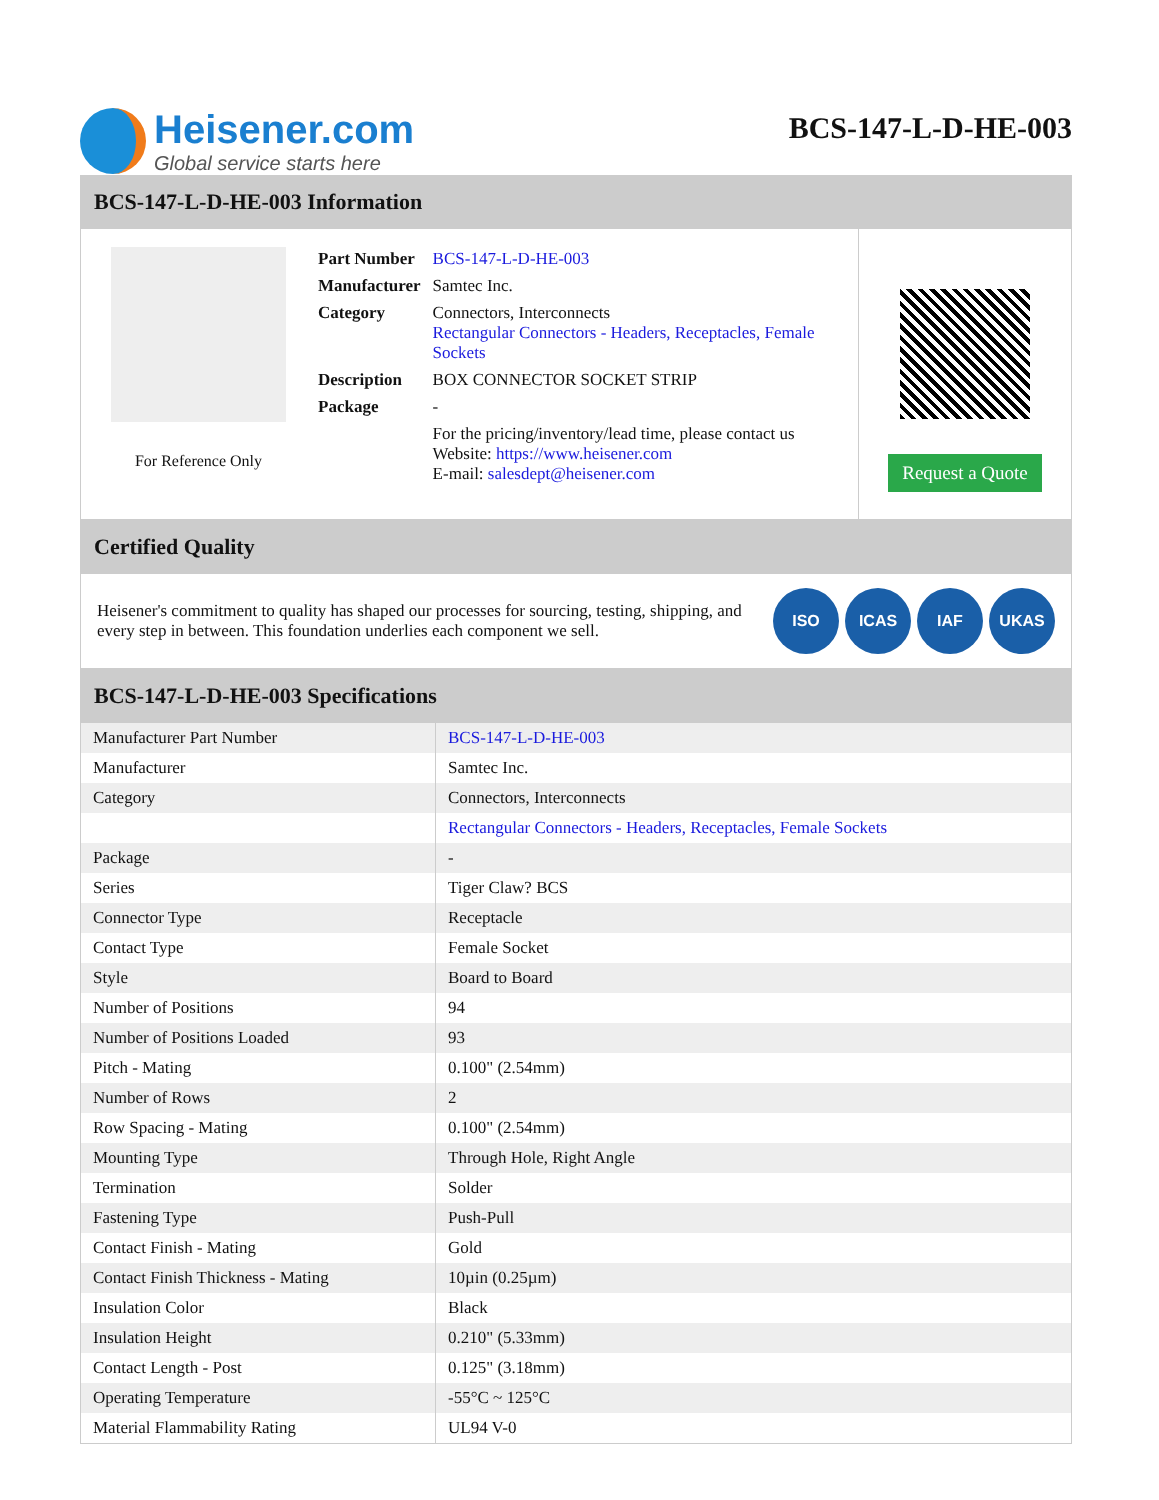Heisener.com
Global service starts here
BCS-147-L-D-HE-003
BCS-147-L-D-HE-003 Information
For Reference Only
| Part Number | BCS-147-L-D-HE-003 |
| Manufacturer | Samtec Inc. |
| Category | Connectors, Interconnects Rectangular Connectors - Headers, Receptacles, Female Sockets |
| Description | BOX CONNECTOR SOCKET STRIP |
| Package | - |
| | For the pricing/inventory/lead time, please contact us Website: https://www.heisener.com E-mail: salesdept@heisener.com |
Request a Quote
Certified Quality
Heisener's commitment to quality has shaped our processes for sourcing, testing, shipping, and every step in between. This foundation underlies each component we sell.
ISO ICAS IAF UKAS
BCS-147-L-D-HE-003 Specifications
| Manufacturer Part Number | BCS-147-L-D-HE-003 |
| Manufacturer | Samtec Inc. |
| Category | Connectors, Interconnects |
| | Rectangular Connectors - Headers, Receptacles, Female Sockets |
| Package | - |
| Series | Tiger Claw? BCS |
| Connector Type | Receptacle |
| Contact Type | Female Socket |
| Style | Board to Board |
| Number of Positions | 94 |
| Number of Positions Loaded | 93 |
| Pitch - Mating | 0.100" (2.54mm) |
| Number of Rows | 2 |
| Row Spacing - Mating | 0.100" (2.54mm) |
| Mounting Type | Through Hole, Right Angle |
| Termination | Solder |
| Fastening Type | Push-Pull |
| Contact Finish - Mating | Gold |
| Contact Finish Thickness - Mating | 10µin (0.25µm) |
| Insulation Color | Black |
| Insulation Height | 0.210" (5.33mm) |
| Contact Length - Post | 0.125" (3.18mm) |
| Operating Temperature | -55°C ~ 125°C |
| Material Flammability Rating | UL94 V-0 |